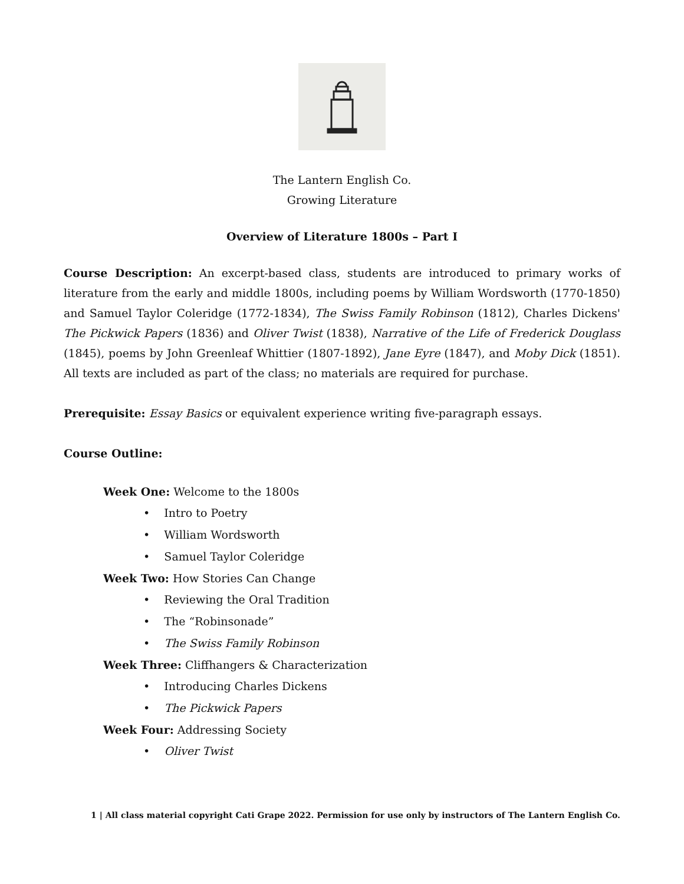The Lantern English Co.
Growing Literature
Overview of Literature 1800s – Part I
Course Description: An excerpt-based class, students are introduced to primary works of literature from the early and middle 1800s, including poems by William Wordsworth (1770-1850) and Samuel Taylor Coleridge (1772-1834), The Swiss Family Robinson (1812), Charles Dickens' The Pickwick Papers (1836) and Oliver Twist (1838), Narrative of the Life of Frederick Douglass (1845), poems by John Greenleaf Whittier (1807-1892), Jane Eyre (1847), and Moby Dick (1851). All texts are included as part of the class; no materials are required for purchase.
Prerequisite: Essay Basics or equivalent experience writing five-paragraph essays.
Course Outline:
Week One: Welcome to the 1800s
• Intro to Poetry
• William Wordsworth
• Samuel Taylor Coleridge
Week Two: How Stories Can Change
• Reviewing the Oral Tradition
• The “Robinsonade”
• The Swiss Family Robinson
Week Three: Cliffhangers & Characterization
• Introducing Charles Dickens
• The Pickwick Papers
Week Four: Addressing Society
• Oliver Twist
1 | All class material copyright Cati Grape 2022. Permission for use only by instructors of The Lantern English Co.